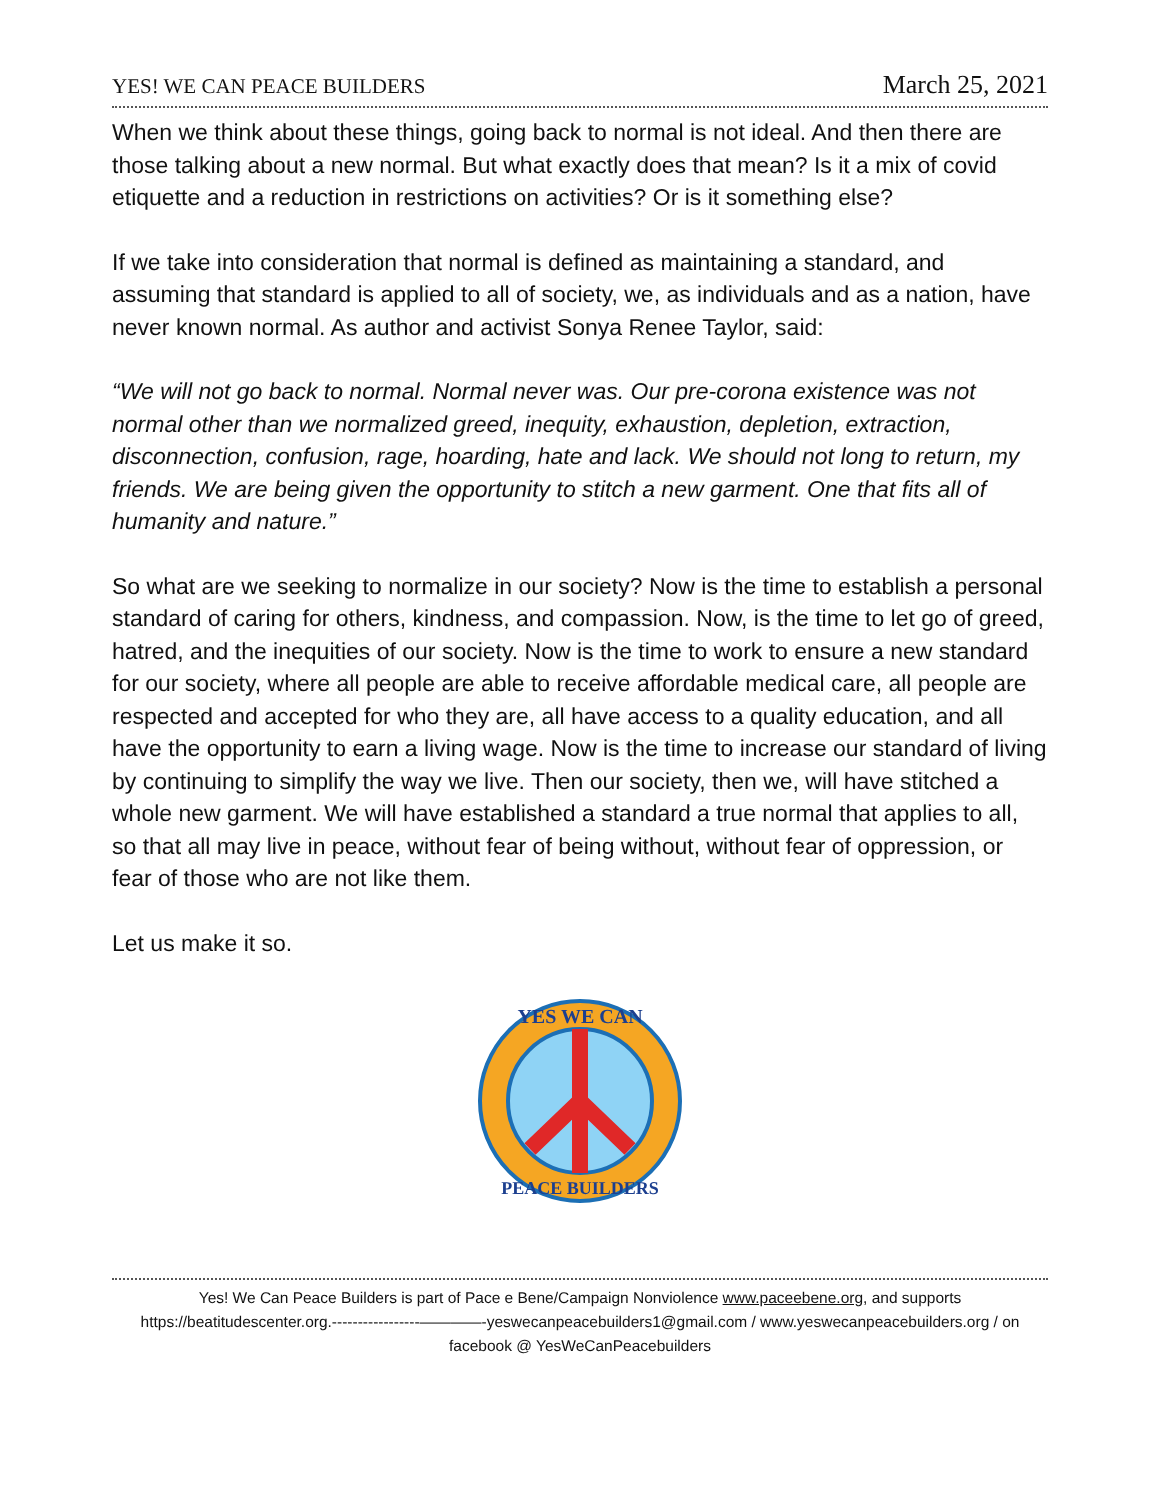YES! WE CAN PEACE BUILDERS March 25, 2021
When we think about these things, going back to normal is not ideal. And then there are those talking about a new normal. But what exactly does that mean? Is it a mix of covid etiquette and a reduction in restrictions on activities? Or is it something else?
If we take into consideration that normal is defined as maintaining a standard, and assuming that standard is applied to all of society, we, as individuals and as a nation, have never known normal. As author and activist Sonya Renee Taylor, said:
“We will not go back to normal. Normal never was. Our pre-corona existence was not normal other than we normalized greed, inequity, exhaustion, depletion, extraction, disconnection, confusion, rage, hoarding, hate and lack. We should not long to return, my friends. We are being given the opportunity to stitch a new garment. One that fits all of humanity and nature.”
So what are we seeking to normalize in our society? Now is the time to establish a personal standard of caring for others, kindness, and compassion. Now, is the time to let go of greed, hatred, and the inequities of our society. Now is the time to work to ensure a new standard for our society, where all people are able to receive affordable medical care, all people are respected and accepted for who they are, all have access to a quality education, and all have the opportunity to earn a living wage. Now is the time to increase our standard of living by continuing to simplify the way we live. Then our society, then we, will have stitched a whole new garment. We will have established a standard a true normal that applies to all, so that all may live in peace, without fear of being without, without fear of oppression, or fear of those who are not like them.
Let us make it so.
YES WE CAN
PEACE BUILDERS
Yes! We Can Peace Builders is part of Pace e Bene/Campaign Nonviolence www.paceebene.org, and supports https://beatitudescenter.org.-----------------————-yeswecanpeacebuilders1@gmail.com / www.yeswecanpeacebuilders.org / on facebook @ YesWeCanPeacebuilders